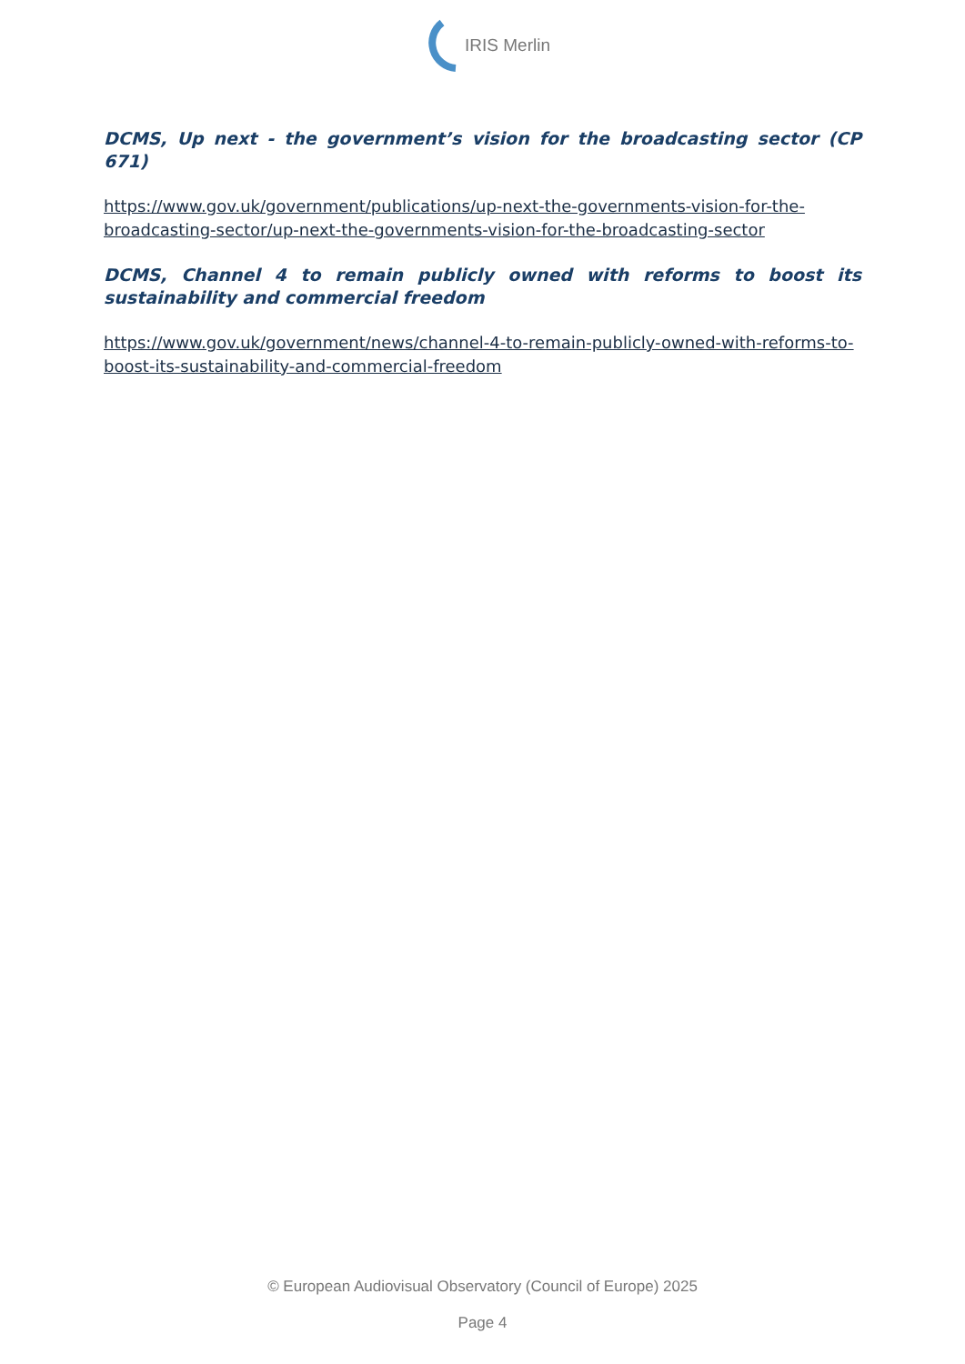IRIS Merlin
DCMS, Up next - the government’s vision for the broadcasting sector (CP 671)
https://www.gov.uk/government/publications/up-next-the-governments-vision-for-the-broadcasting-sector/up-next-the-governments-vision-for-the-broadcasting-sector
DCMS, Channel 4 to remain publicly owned with reforms to boost its sustainability and commercial freedom
https://www.gov.uk/government/news/channel-4-to-remain-publicly-owned-with-reforms-to-boost-its-sustainability-and-commercial-freedom
© European Audiovisual Observatory (Council of Europe) 2025
Page 4